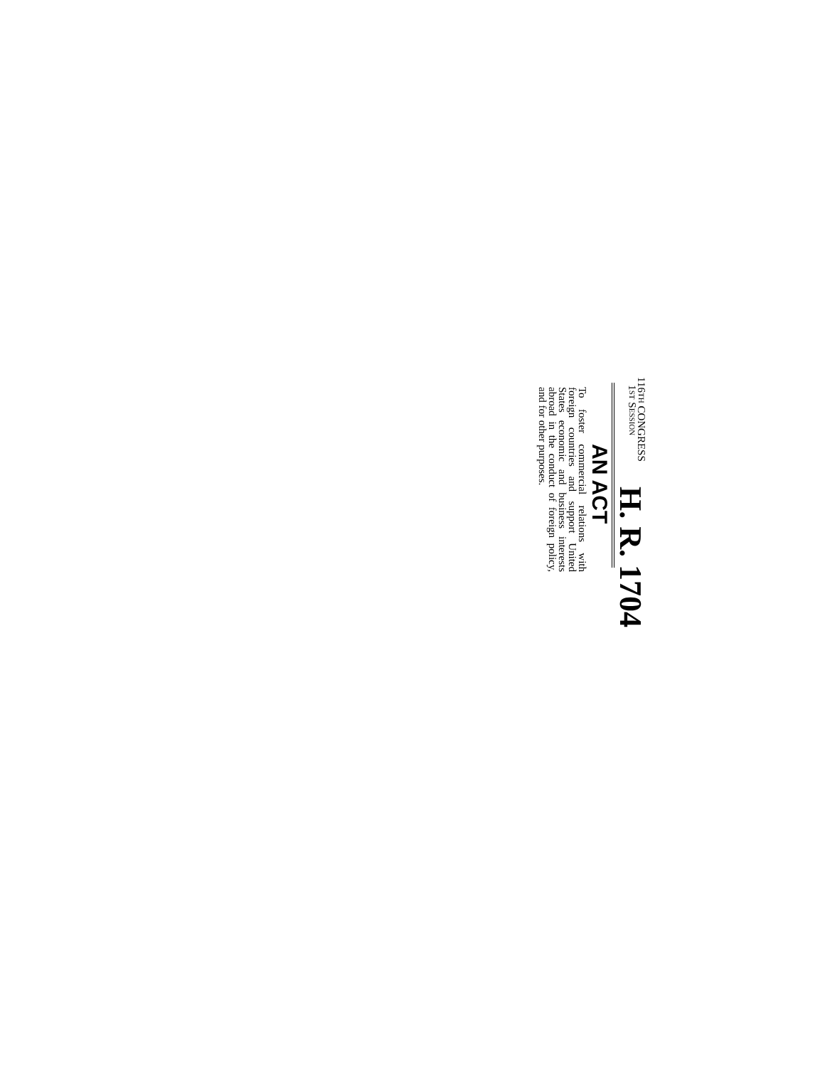116TH CONGRESS
1ST SESSION
H. R. 1704
AN ACT
To foster commercial relations with foreign countries and support United States economic and business interests abroad in the conduct of foreign policy, and for other purposes.